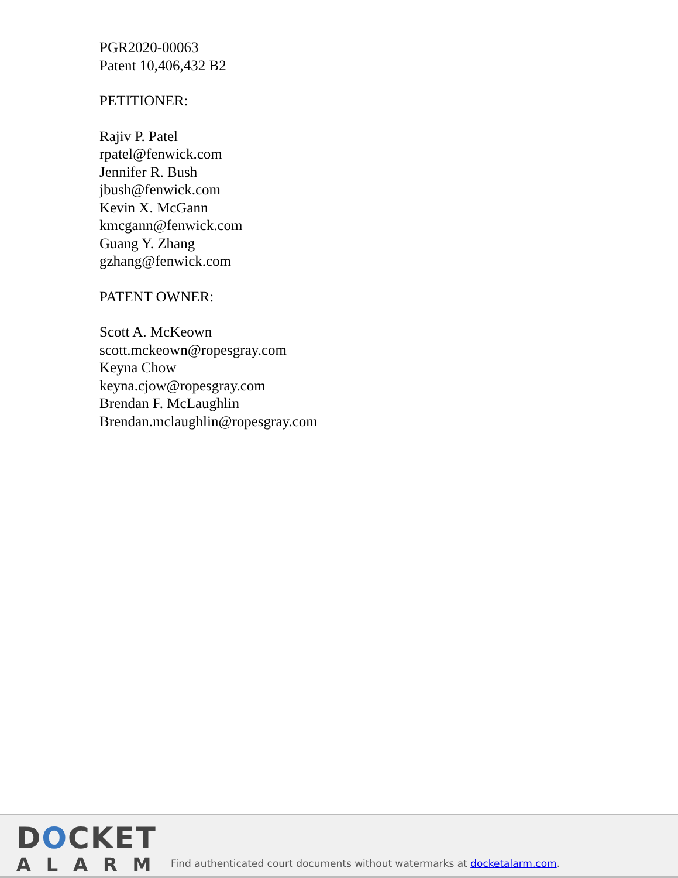PGR2020-00063
Patent 10,406,432 B2
PETITIONER:
Rajiv P. Patel
rpatel@fenwick.com
Jennifer R. Bush
jbush@fenwick.com
Kevin X. McGann
kmcgann@fenwick.com
Guang Y. Zhang
gzhang@fenwick.com
PATENT OWNER:
Scott A. McKeown
scott.mckeown@ropesgray.com
Keyna Chow
keyna.cjow@ropesgray.com
Brendan F. McLaughlin
Brendan.mclaughlin@ropesgray.com
DOCKET
ALARM
Find authenticated court documents without watermarks at docketalarm.com.